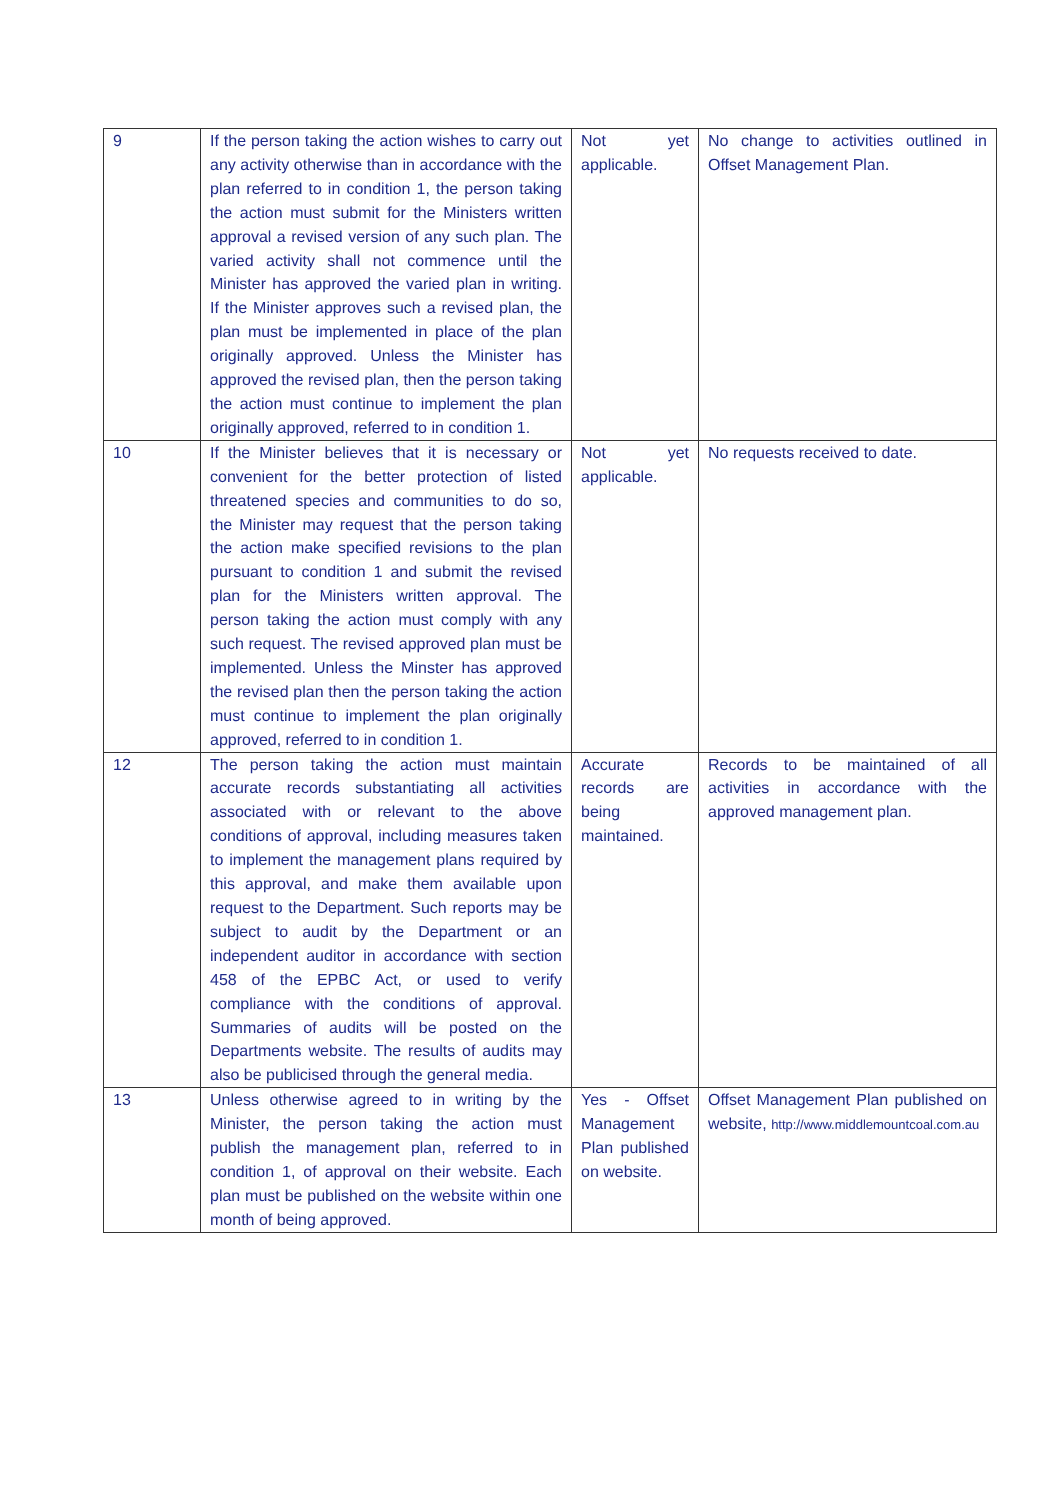| 9 | If the person taking the action wishes to carry out any activity otherwise than in accordance with the plan referred to in condition 1, the person taking the action must submit for the Ministers written approval a revised version of any such plan. The varied activity shall not commence until the Minister has approved the varied plan in writing. If the Minister approves such a revised plan, the plan must be implemented in place of the plan originally approved. Unless the Minister has approved the revised plan, then the person taking the action must continue to implement the plan originally approved, referred to in condition 1. | Not yet applicable. | No change to activities outlined in Offset Management Plan. |
| 10 | If the Minister believes that it is necessary or convenient for the better protection of listed threatened species and communities to do so, the Minister may request that the person taking the action make specified revisions to the plan pursuant to condition 1 and submit the revised plan for the Ministers written approval. The person taking the action must comply with any such request. The revised approved plan must be implemented. Unless the Minster has approved the revised plan then the person taking the action must continue to implement the plan originally approved, referred to in condition 1. | Not yet applicable. | No requests received to date. |
| 12 | The person taking the action must maintain accurate records substantiating all activities associated with or relevant to the above conditions of approval, including measures taken to implement the management plans required by this approval, and make them available upon request to the Department. Such reports may be subject to audit by the Department or an independent auditor in accordance with section 458 of the EPBC Act, or used to verify compliance with the conditions of approval. Summaries of audits will be posted on the Departments website. The results of audits may also be publicised through the general media. | Accurate records are being maintained. | Records to be maintained of all activities in accordance with the approved management plan. |
| 13 | Unless otherwise agreed to in writing by the Minister, the person taking the action must publish the management plan, referred to in condition 1, of approval on their website. Each plan must be published on the website within one month of being approved. | Yes - Offset Management Plan published on website. | Offset Management Plan published on website, http://www.middlemountcoal.com.au |